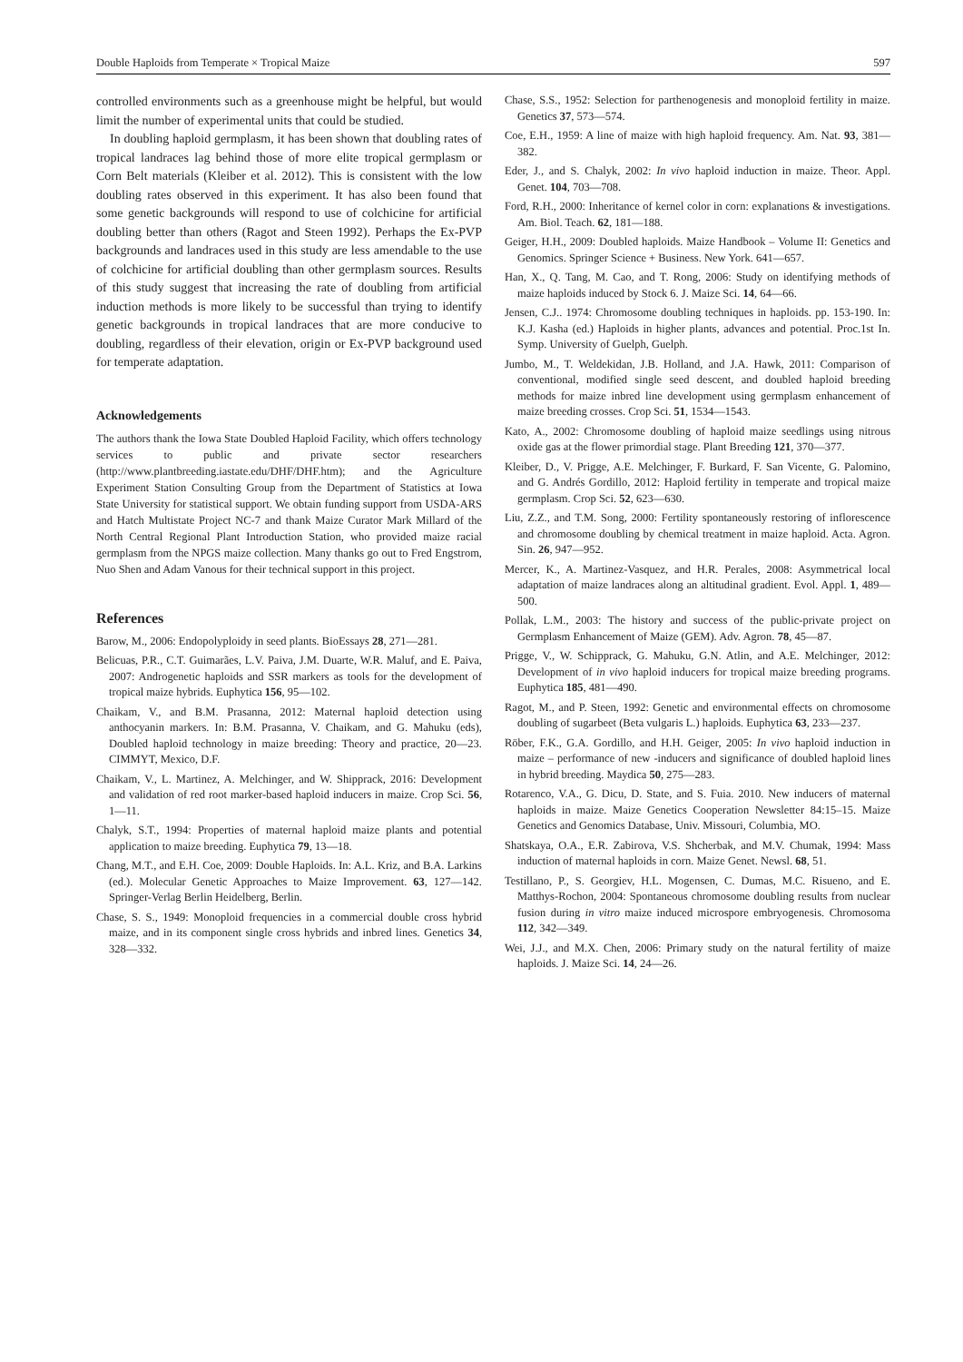Double Haploids from Temperate × Tropical Maize 597
controlled environments such as a greenhouse might be helpful, but would limit the number of experimental units that could be studied.
In doubling haploid germplasm, it has been shown that doubling rates of tropical landraces lag behind those of more elite tropical germplasm or Corn Belt materials (Kleiber et al. 2012). This is consistent with the low doubling rates observed in this experiment. It has also been found that some genetic backgrounds will respond to use of colchicine for artificial doubling better than others (Ragot and Steen 1992). Perhaps the Ex-PVP backgrounds and landraces used in this study are less amendable to the use of colchicine for artificial doubling than other germplasm sources. Results of this study suggest that increasing the rate of doubling from artificial induction methods is more likely to be successful than trying to identify genetic backgrounds in tropical landraces that are more conducive to doubling, regardless of their elevation, origin or Ex-PVP background used for temperate adaptation.
Acknowledgements
The authors thank the Iowa State Doubled Haploid Facility, which offers technology services to public and private sector researchers (http://www.plantbreeding.iastate.edu/DHF/DHF.htm); and the Agriculture Experiment Station Consulting Group from the Department of Statistics at Iowa State University for statistical support. We obtain funding support from USDA-ARS and Hatch Multistate Project NC-7 and thank Maize Curator Mark Millard of the North Central Regional Plant Introduction Station, who provided maize racial germplasm from the NPGS maize collection. Many thanks go out to Fred Engstrom, Nuo Shen and Adam Vanous for their technical support in this project.
References
Barow, M., 2006: Endopolyploidy in seed plants. BioEssays 28, 271—281.
Belicuas, P.R., C.T. Guimarães, L.V. Paiva, J.M. Duarte, W.R. Maluf, and E. Paiva, 2007: Androgenetic haploids and SSR markers as tools for the development of tropical maize hybrids. Euphytica 156, 95—102.
Chaikam, V., and B.M. Prasanna, 2012: Maternal haploid detection using anthocyanin markers. In: B.M. Prasanna, V. Chaikam, and G. Mahuku (eds), Doubled haploid technology in maize breeding: Theory and practice, 20—23. CIMMYT, Mexico, D.F.
Chaikam, V., L. Martinez, A. Melchinger, and W. Shipprack, 2016: Development and validation of red root marker-based haploid inducers in maize. Crop Sci. 56, 1—11.
Chalyk, S.T., 1994: Properties of maternal haploid maize plants and potential application to maize breeding. Euphytica 79, 13—18.
Chang, M.T., and E.H. Coe, 2009: Double Haploids. In: A.L. Kriz, and B.A. Larkins (ed.). Molecular Genetic Approaches to Maize Improvement. 63, 127—142. Springer-Verlag Berlin Heidelberg, Berlin.
Chase, S. S., 1949: Monoploid frequencies in a commercial double cross hybrid maize, and in its component single cross hybrids and inbred lines. Genetics 34, 328—332.
Chase, S.S., 1952: Selection for parthenogenesis and monoploid fertility in maize. Genetics 37, 573—574.
Coe, E.H., 1959: A line of maize with high haploid frequency. Am. Nat. 93, 381—382.
Eder, J., and S. Chalyk, 2002: In vivo haploid induction in maize. Theor. Appl. Genet. 104, 703—708.
Ford, R.H., 2000: Inheritance of kernel color in corn: explanations & investigations. Am. Biol. Teach. 62, 181—188.
Geiger, H.H., 2009: Doubled haploids. Maize Handbook – Volume II: Genetics and Genomics. Springer Science + Business. New York. 641—657.
Han, X., Q. Tang, M. Cao, and T. Rong, 2006: Study on identifying methods of maize haploids induced by Stock 6. J. Maize Sci. 14, 64—66.
Jensen, C.J.. 1974: Chromosome doubling techniques in haploids. pp. 153-190. In: K.J. Kasha (ed.) Haploids in higher plants, advances and potential. Proc.1st In. Symp. University of Guelph, Guelph.
Jumbo, M., T. Weldekidan, J.B. Holland, and J.A. Hawk, 2011: Comparison of conventional, modified single seed descent, and doubled haploid breeding methods for maize inbred line development using germplasm enhancement of maize breeding crosses. Crop Sci. 51, 1534—1543.
Kato, A., 2002: Chromosome doubling of haploid maize seedlings using nitrous oxide gas at the flower primordial stage. Plant Breeding 121, 370—377.
Kleiber, D., V. Prigge, A.E. Melchinger, F. Burkard, F. San Vicente, G. Palomino, and G. Andrés Gordillo, 2012: Haploid fertility in temperate and tropical maize germplasm. Crop Sci. 52, 623—630.
Liu, Z.Z., and T.M. Song, 2000: Fertility spontaneously restoring of inflorescence and chromosome doubling by chemical treatment in maize haploid. Acta. Agron. Sin. 26, 947—952.
Mercer, K., A. Martinez-Vasquez, and H.R. Perales, 2008: Asymmetrical local adaptation of maize landraces along an altitudinal gradient. Evol. Appl. 1, 489—500.
Pollak, L.M., 2003: The history and success of the public-private project on Germplasm Enhancement of Maize (GEM). Adv. Agron. 78, 45—87.
Prigge, V., W. Schipprack, G. Mahuku, G.N. Atlin, and A.E. Melchinger, 2012: Development of in vivo haploid inducers for tropical maize breeding programs. Euphytica 185, 481—490.
Ragot, M., and P. Steen, 1992: Genetic and environmental effects on chromosome doubling of sugarbeet (Beta vulgaris L.) haploids. Euphytica 63, 233—237.
Röber, F.K., G.A. Gordillo, and H.H. Geiger, 2005: In vivo haploid induction in maize – performance of new -inducers and significance of doubled haploid lines in hybrid breeding. Maydica 50, 275—283.
Rotarenco, V.A., G. Dicu, D. State, and S. Fuia. 2010. New inducers of maternal haploids in maize. Maize Genetics Cooperation Newsletter 84:15–15. Maize Genetics and Genomics Database, Univ. Missouri, Columbia, MO.
Shatskaya, O.A., E.R. Zabirova, V.S. Shcherbak, and M.V. Chumak, 1994: Mass induction of maternal haploids in corn. Maize Genet. Newsl. 68, 51.
Testillano, P., S. Georgiev, H.L. Mogensen, C. Dumas, M.C. Risueno, and E. Matthys-Rochon, 2004: Spontaneous chromosome doubling results from nuclear fusion during in vitro maize induced microspore embryogenesis. Chromosoma 112, 342—349.
Wei, J.J., and M.X. Chen, 2006: Primary study on the natural fertility of maize haploids. J. Maize Sci. 14, 24—26.